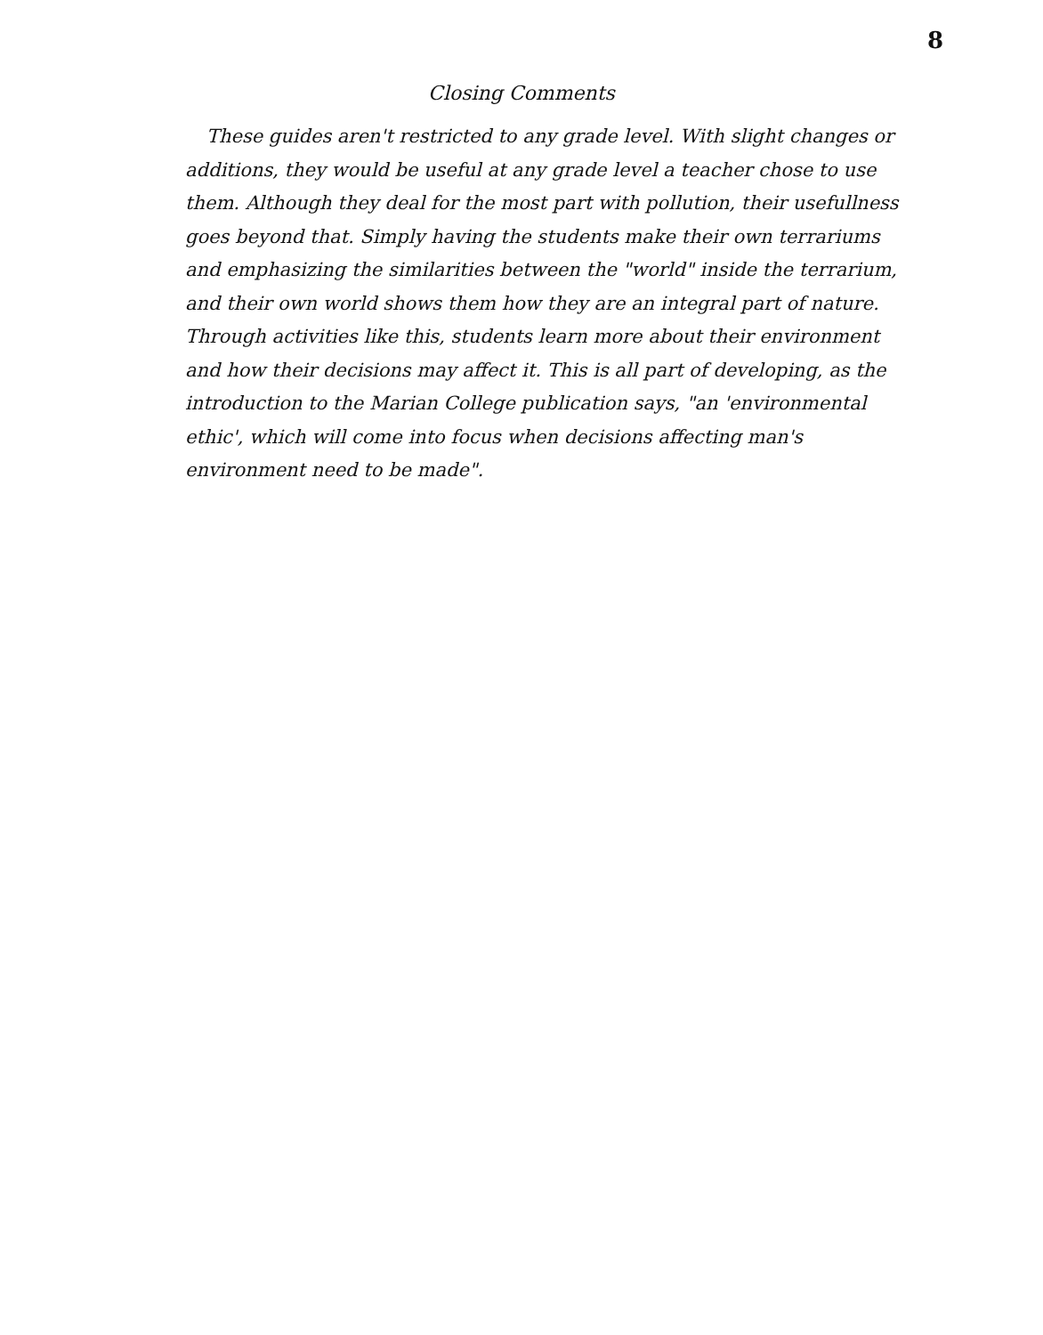8
Closing Comments
These guides aren't restricted to any grade level. With slight changes or additions, they would be useful at any grade level a teacher chose to use them. Although they deal for the most part with pollution, their usefullness goes beyond that. Simply having the students make their own terrariums and emphasizing the similarities between the "world" inside the terrarium, and their own world shows them how they are an integral part of nature. Through activities like this, students learn more about their environment and how their decisions may affect it. This is all part of developing, as the introduction to the Marian College publication says, "an 'environmental ethic', which will come into focus when decisions affecting man's environment need to be made".